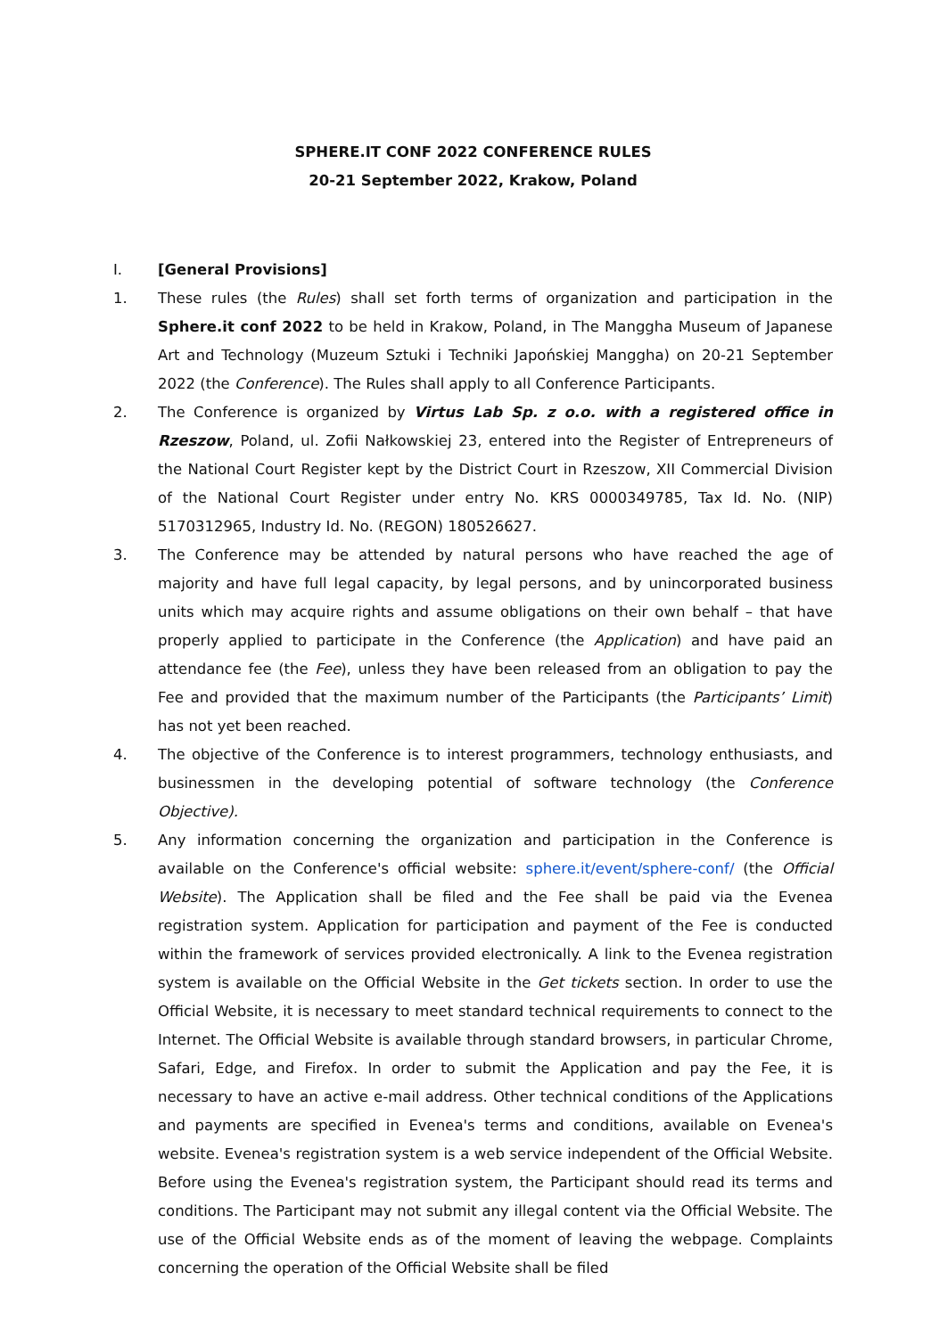SPHERE.IT CONF 2022 CONFERENCE RULES
20-21 September 2022, Krakow, Poland
I. [General Provisions]
1. These rules (the Rules) shall set forth terms of organization and participation in the Sphere.it conf 2022 to be held in Krakow, Poland, in The Manggha Museum of Japanese Art and Technology (Muzeum Sztuki i Techniki Japońskiej Manggha) on 20-21 September 2022 (the Conference). The Rules shall apply to all Conference Participants.
2. The Conference is organized by Virtus Lab Sp. z o.o. with a registered office in Rzeszow, Poland, ul. Zofii Nałkowskiej 23, entered into the Register of Entrepreneurs of the National Court Register kept by the District Court in Rzeszow, XII Commercial Division of the National Court Register under entry No. KRS 0000349785, Tax Id. No. (NIP) 5170312965, Industry Id. No. (REGON) 180526627.
3. The Conference may be attended by natural persons who have reached the age of majority and have full legal capacity, by legal persons, and by unincorporated business units which may acquire rights and assume obligations on their own behalf – that have properly applied to participate in the Conference (the Application) and have paid an attendance fee (the Fee), unless they have been released from an obligation to pay the Fee and provided that the maximum number of the Participants (the Participants’ Limit) has not yet been reached.
4. The objective of the Conference is to interest programmers, technology enthusiasts, and businessmen in the developing potential of software technology (the Conference Objective).
5. Any information concerning the organization and participation in the Conference is available on the Conference's official website: sphere.it/event/sphere-conf/ (the Official Website). The Application shall be filed and the Fee shall be paid via the Evenea registration system. Application for participation and payment of the Fee is conducted within the framework of services provided electronically. A link to the Evenea registration system is available on the Official Website in the Get tickets section. In order to use the Official Website, it is necessary to meet standard technical requirements to connect to the Internet. The Official Website is available through standard browsers, in particular Chrome, Safari, Edge, and Firefox. In order to submit the Application and pay the Fee, it is necessary to have an active e-mail address. Other technical conditions of the Applications and payments are specified in Evenea's terms and conditions, available on Evenea's website. Evenea's registration system is a web service independent of the Official Website. Before using the Evenea's registration system, the Participant should read its terms and conditions. The Participant may not submit any illegal content via the Official Website. The use of the Official Website ends as of the moment of leaving the webpage. Complaints concerning the operation of the Official Website shall be filed